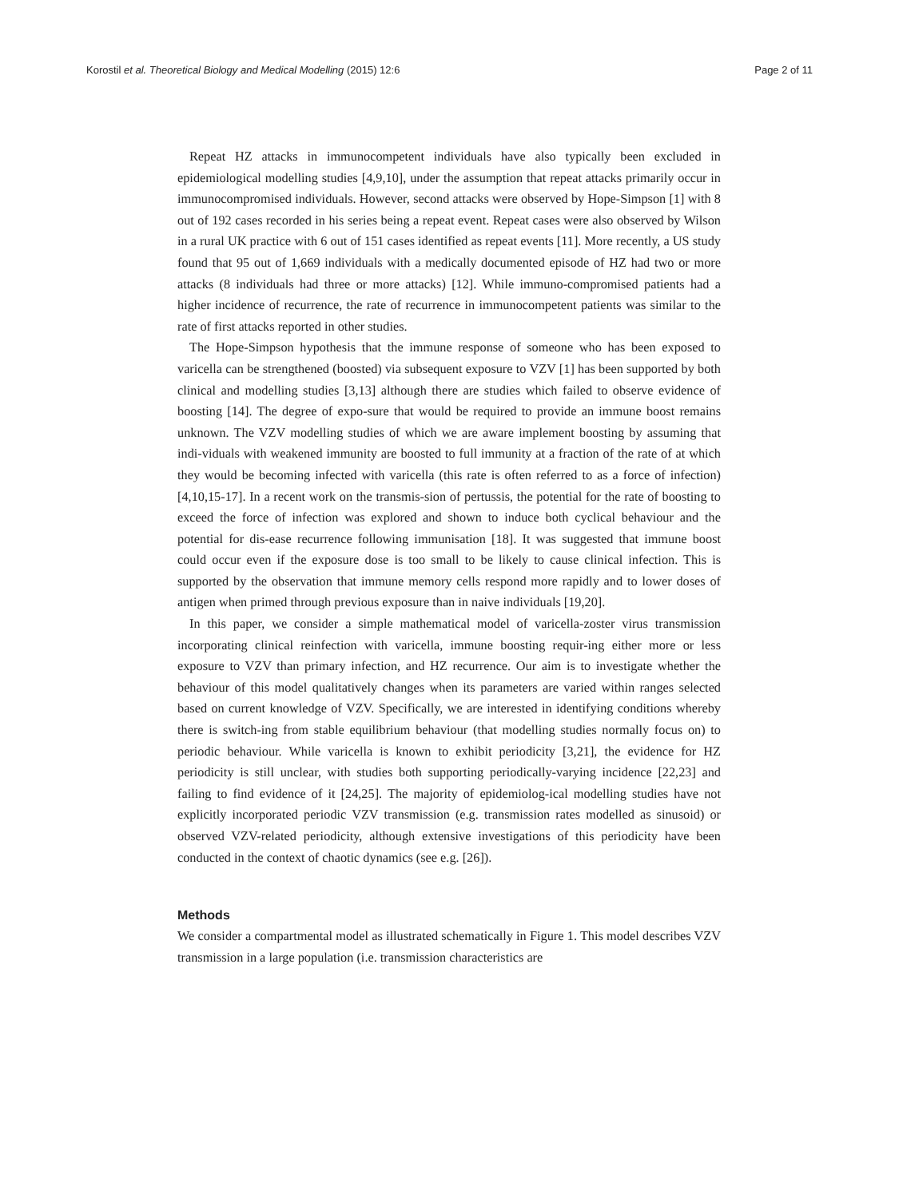Korostil et al. Theoretical Biology and Medical Modelling (2015) 12:6 Page 2 of 11
Repeat HZ attacks in immunocompetent individuals have also typically been excluded in epidemiological modelling studies [4,9,10], under the assumption that repeat attacks primarily occur in immunocompromised individuals. However, second attacks were observed by Hope-Simpson [1] with 8 out of 192 cases recorded in his series being a repeat event. Repeat cases were also observed by Wilson in a rural UK practice with 6 out of 151 cases identified as repeat events [11]. More recently, a US study found that 95 out of 1,669 individuals with a medically documented episode of HZ had two or more attacks (8 individuals had three or more attacks) [12]. While immuno-compromised patients had a higher incidence of recurrence, the rate of recurrence in immunocompetent patients was similar to the rate of first attacks reported in other studies.
The Hope-Simpson hypothesis that the immune response of someone who has been exposed to varicella can be strengthened (boosted) via subsequent exposure to VZV [1] has been supported by both clinical and modelling studies [3,13] although there are studies which failed to observe evidence of boosting [14]. The degree of expo-sure that would be required to provide an immune boost remains unknown. The VZV modelling studies of which we are aware implement boosting by assuming that indi-viduals with weakened immunity are boosted to full immunity at a fraction of the rate of at which they would be becoming infected with varicella (this rate is often referred to as a force of infection) [4,10,15-17]. In a recent work on the transmis-sion of pertussis, the potential for the rate of boosting to exceed the force of infection was explored and shown to induce both cyclical behaviour and the potential for dis-ease recurrence following immunisation [18]. It was suggested that immune boost could occur even if the exposure dose is too small to be likely to cause clinical infection. This is supported by the observation that immune memory cells respond more rapidly and to lower doses of antigen when primed through previous exposure than in naive individuals [19,20].
In this paper, we consider a simple mathematical model of varicella-zoster virus transmission incorporating clinical reinfection with varicella, immune boosting requir-ing either more or less exposure to VZV than primary infection, and HZ recurrence. Our aim is to investigate whether the behaviour of this model qualitatively changes when its parameters are varied within ranges selected based on current knowledge of VZV. Specifically, we are interested in identifying conditions whereby there is switch-ing from stable equilibrium behaviour (that modelling studies normally focus on) to periodic behaviour. While varicella is known to exhibit periodicity [3,21], the evidence for HZ periodicity is still unclear, with studies both supporting periodically-varying incidence [22,23] and failing to find evidence of it [24,25]. The majority of epidemiolog-ical modelling studies have not explicitly incorporated periodic VZV transmission (e.g. transmission rates modelled as sinusoid) or observed VZV-related periodicity, although extensive investigations of this periodicity have been conducted in the context of chaotic dynamics (see e.g. [26]).
Methods
We consider a compartmental model as illustrated schematically in Figure 1. This model describes VZV transmission in a large population (i.e. transmission characteristics are